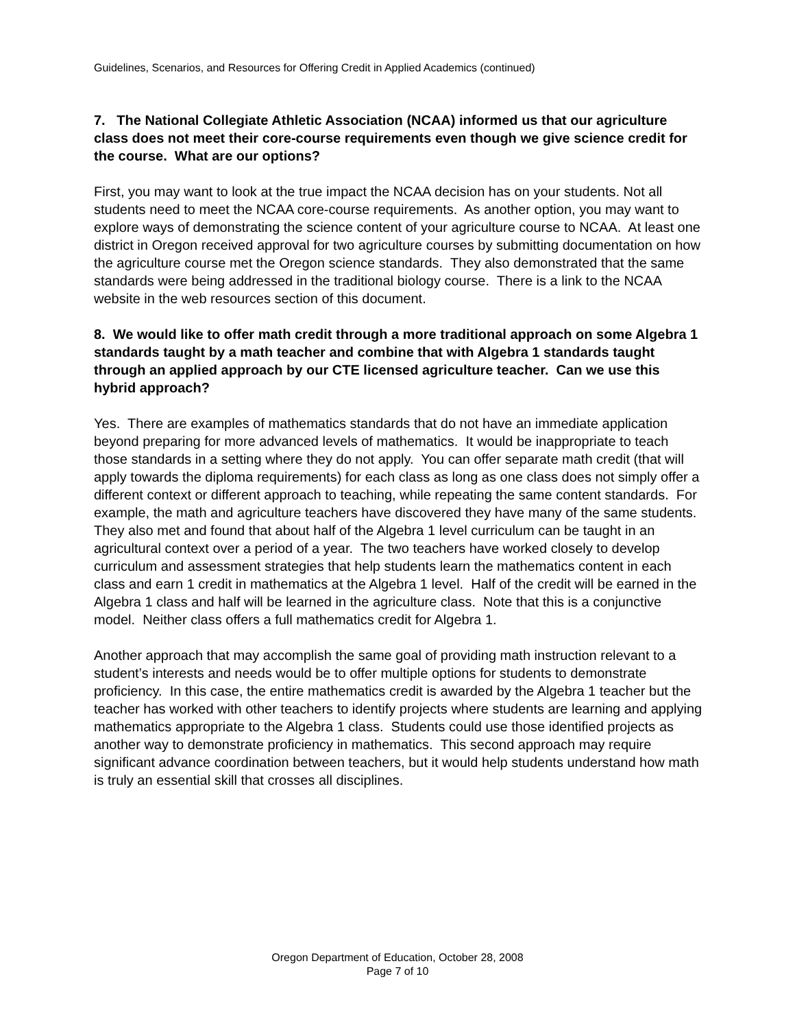Guidelines, Scenarios, and Resources for Offering Credit in Applied Academics (continued)
7. The National Collegiate Athletic Association (NCAA) informed us that our agriculture class does not meet their core-course requirements even though we give science credit for the course. What are our options?
First, you may want to look at the true impact the NCAA decision has on your students. Not all students need to meet the NCAA core-course requirements. As another option, you may want to explore ways of demonstrating the science content of your agriculture course to NCAA. At least one district in Oregon received approval for two agriculture courses by submitting documentation on how the agriculture course met the Oregon science standards. They also demonstrated that the same standards were being addressed in the traditional biology course. There is a link to the NCAA website in the web resources section of this document.
8. We would like to offer math credit through a more traditional approach on some Algebra 1 standards taught by a math teacher and combine that with Algebra 1 standards taught through an applied approach by our CTE licensed agriculture teacher. Can we use this hybrid approach?
Yes. There are examples of mathematics standards that do not have an immediate application beyond preparing for more advanced levels of mathematics. It would be inappropriate to teach those standards in a setting where they do not apply. You can offer separate math credit (that will apply towards the diploma requirements) for each class as long as one class does not simply offer a different context or different approach to teaching, while repeating the same content standards. For example, the math and agriculture teachers have discovered they have many of the same students. They also met and found that about half of the Algebra 1 level curriculum can be taught in an agricultural context over a period of a year. The two teachers have worked closely to develop curriculum and assessment strategies that help students learn the mathematics content in each class and earn 1 credit in mathematics at the Algebra 1 level. Half of the credit will be earned in the Algebra 1 class and half will be learned in the agriculture class. Note that this is a conjunctive model. Neither class offers a full mathematics credit for Algebra 1.
Another approach that may accomplish the same goal of providing math instruction relevant to a student’s interests and needs would be to offer multiple options for students to demonstrate proficiency. In this case, the entire mathematics credit is awarded by the Algebra 1 teacher but the teacher has worked with other teachers to identify projects where students are learning and applying mathematics appropriate to the Algebra 1 class. Students could use those identified projects as another way to demonstrate proficiency in mathematics. This second approach may require significant advance coordination between teachers, but it would help students understand how math is truly an essential skill that crosses all disciplines.
Oregon Department of Education, October 28, 2008
Page 7 of 10